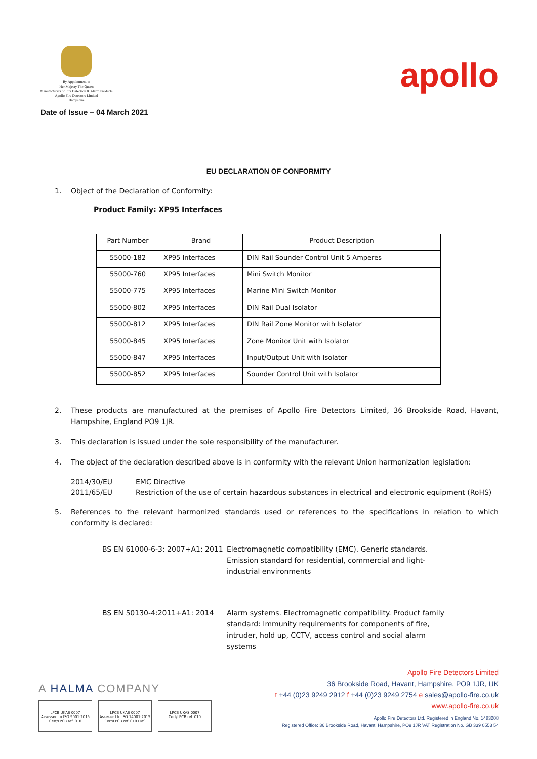By Appointment to
Her Majesty The Queen
Manufacturers of Fire Detection & Alarm Products
Apollo Fire Detectors Limited
Hampshire
Date of Issue – 04 March 2021
apollo
EU DECLARATION OF CONFORMITY
1. Object of the Declaration of Conformity:
Product Family: XP95 Interfaces
| Part Number | Brand | Product Description |
| --- | --- | --- |
| 55000-182 | XP95 Interfaces | DIN Rail Sounder Control Unit 5 Amperes |
| 55000-760 | XP95 Interfaces | Mini Switch Monitor |
| 55000-775 | XP95 Interfaces | Marine Mini Switch Monitor |
| 55000-802 | XP95 Interfaces | DIN Rail Dual Isolator |
| 55000-812 | XP95 Interfaces | DIN Rail Zone Monitor with Isolator |
| 55000-845 | XP95 Interfaces | Zone Monitor Unit with Isolator |
| 55000-847 | XP95 Interfaces | Input/Output Unit with Isolator |
| 55000-852 | XP95 Interfaces | Sounder Control Unit with Isolator |
2. These products are manufactured at the premises of Apollo Fire Detectors Limited, 36 Brookside Road, Havant, Hampshire, England PO9 1JR.
3. This declaration is issued under the sole responsibility of the manufacturer.
4. The object of the declaration described above is in conformity with the relevant Union harmonization legislation:
2014/30/EU EMC Directive
2011/65/EU Restriction of the use of certain hazardous substances in electrical and electronic equipment (RoHS)
5. References to the relevant harmonized standards used or references to the specifications in relation to which conformity is declared:
BS EN 61000-6-3: 2007+A1: 2011
Electromagnetic compatibility (EMC). Generic standards. Emission standard for residential, commercial and light-industrial environments
BS EN 50130-4:2011+A1: 2014 Alarm systems. Electromagnetic compatibility. Product family standard: Immunity requirements for components of fire, intruder, hold up, CCTV, access control and social alarm systems
A HALMA COMPANY
LPCB UKAS 0007
Assessed to ISO 9001:2015 Cert/LPCB ref. 010
LPCB UKAS 0007
Assessed to ISO 14001:2015 Cert/LPCB ref. 010 EMS
LPCB UKAS 0007
Cert/LPCB ref. 010
Apollo Fire Detectors Limited
36 Brookside Road, Havant, Hampshire, PO9 1JR, UK
t +44 (0)23 9249 2912 f +44 (0)23 9249 2754 e sales@apollo-fire.co.uk
www.apollo-fire.co.uk
Apollo Fire Detectors Ltd. Registered in England No. 1483208
Registered Office: 36 Brookside Road, Havant, Hampshire, PO9 1JR VAT Registration No. GB 339 0553 54